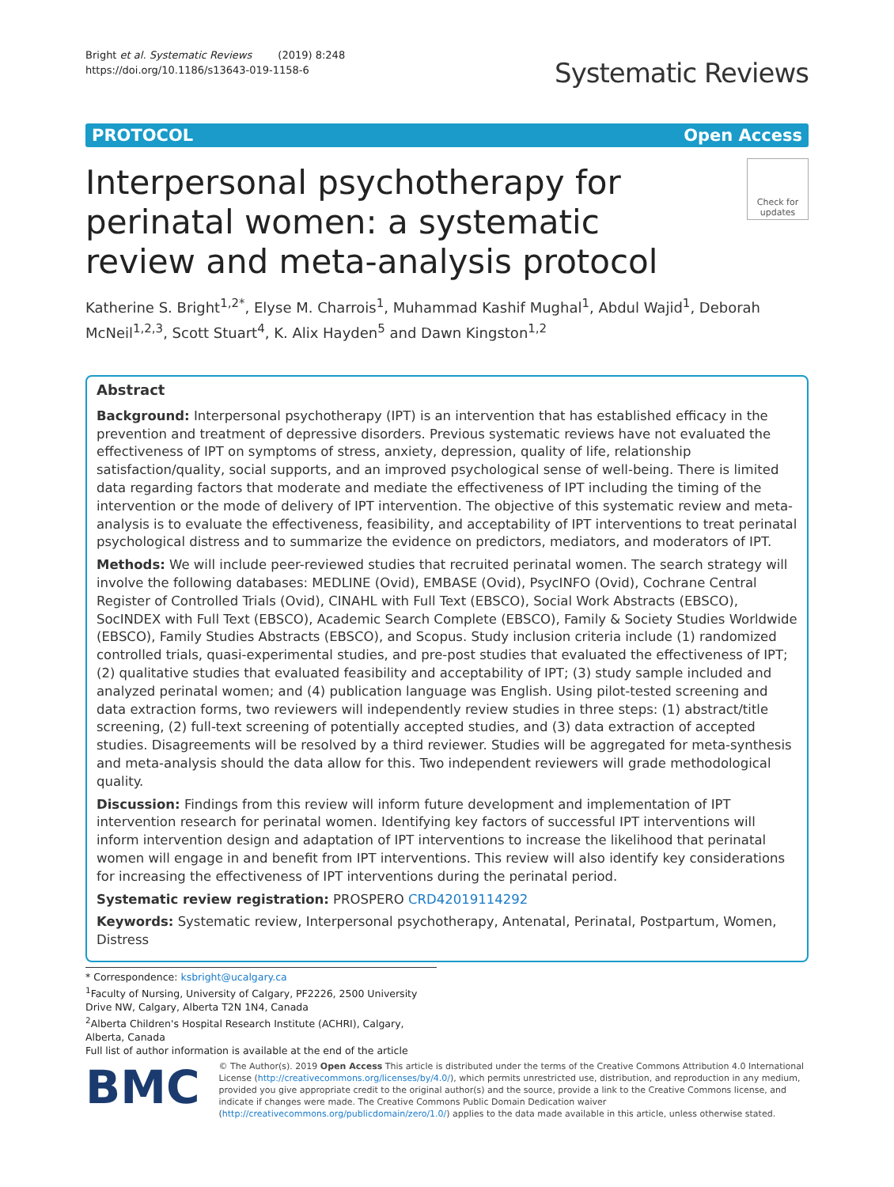Bright et al. Systematic Reviews (2019) 8:248
https://doi.org/10.1186/s13643-019-1158-6
Systematic Reviews
PROTOCOL Open Access
Interpersonal psychotherapy for perinatal women: a systematic review and meta-analysis protocol
Check for updates
Katherine S. Bright<sup>1,2*</sup>, Elyse M. Charrois<sup>1</sup>, Muhammad Kashif Mughal<sup>1</sup>, Abdul Wajid<sup>1</sup>, Deborah McNeil<sup>1,2,3</sup>, Scott Stuart<sup>4</sup>, K. Alix Hayden<sup>5</sup> and Dawn Kingston<sup>1,2</sup>
Abstract
Background: Interpersonal psychotherapy (IPT) is an intervention that has established efficacy in the prevention and treatment of depressive disorders. Previous systematic reviews have not evaluated the effectiveness of IPT on symptoms of stress, anxiety, depression, quality of life, relationship satisfaction/quality, social supports, and an improved psychological sense of well-being. There is limited data regarding factors that moderate and mediate the effectiveness of IPT including the timing of the intervention or the mode of delivery of IPT intervention. The objective of this systematic review and meta-analysis is to evaluate the effectiveness, feasibility, and acceptability of IPT interventions to treat perinatal psychological distress and to summarize the evidence on predictors, mediators, and moderators of IPT.
Methods: We will include peer-reviewed studies that recruited perinatal women. The search strategy will involve the following databases: MEDLINE (Ovid), EMBASE (Ovid), PsycINFO (Ovid), Cochrane Central Register of Controlled Trials (Ovid), CINAHL with Full Text (EBSCO), Social Work Abstracts (EBSCO), SocINDEX with Full Text (EBSCO), Academic Search Complete (EBSCO), Family & Society Studies Worldwide (EBSCO), Family Studies Abstracts (EBSCO), and Scopus. Study inclusion criteria include (1) randomized controlled trials, quasi-experimental studies, and pre-post studies that evaluated the effectiveness of IPT; (2) qualitative studies that evaluated feasibility and acceptability of IPT; (3) study sample included and analyzed perinatal women; and (4) publication language was English. Using pilot-tested screening and data extraction forms, two reviewers will independently review studies in three steps: (1) abstract/title screening, (2) full-text screening of potentially accepted studies, and (3) data extraction of accepted studies. Disagreements will be resolved by a third reviewer. Studies will be aggregated for meta-synthesis and meta-analysis should the data allow for this. Two independent reviewers will grade methodological quality.
Discussion: Findings from this review will inform future development and implementation of IPT intervention research for perinatal women. Identifying key factors of successful IPT interventions will inform intervention design and adaptation of IPT interventions to increase the likelihood that perinatal women will engage in and benefit from IPT interventions. This review will also identify key considerations for increasing the effectiveness of IPT interventions during the perinatal period.
Systematic review registration: PROSPERO CRD42019114292
Keywords: Systematic review, Interpersonal psychotherapy, Antenatal, Perinatal, Postpartum, Women, Distress
* Correspondence: ksbright@ucalgary.ca
<sup>1</sup> Faculty of Nursing, University of Calgary, PF2226, 2500 University Drive NW, Calgary, Alberta T2N 1N4, Canada
<sup>2</sup> Alberta Children's Hospital Research Institute (ACHRI), Calgary, Alberta, Canada
Full list of author information is available at the end of the article
BMC
© The Author(s). 2019 Open Access This article is distributed under the terms of the Creative Commons Attribution 4.0 International License (http://creativecommons.org/licenses/by/4.0/), which permits unrestricted use, distribution, and reproduction in any medium, provided you give appropriate credit to the original author(s) and the source, provide a link to the Creative Commons license, and indicate if changes were made. The Creative Commons Public Domain Dedication waiver (http://creativecommons.org/publicdomain/zero/1.0/) applies to the data made available in this article, unless otherwise stated.